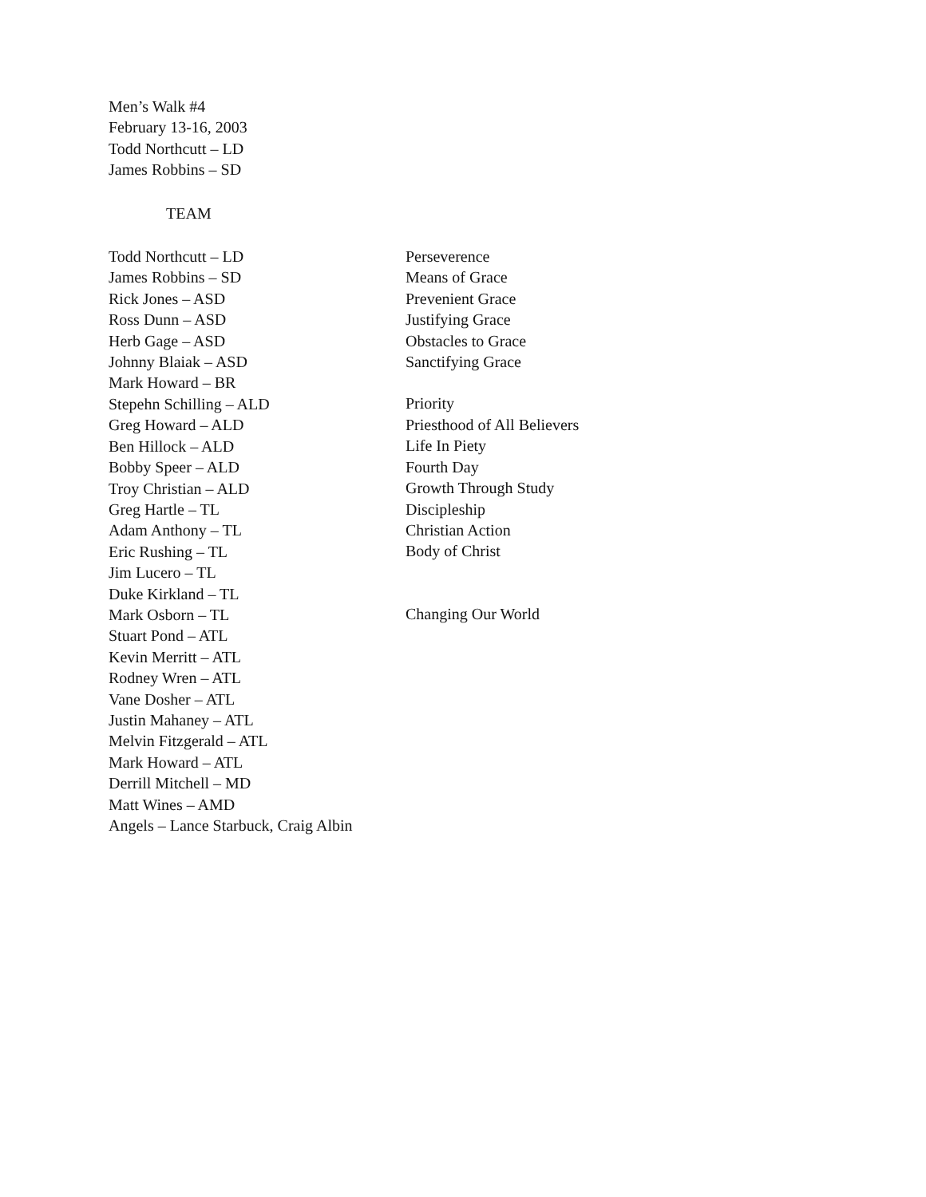Men’s Walk #4
February 13-16, 2003
Todd Northcutt – LD
James Robbins – SD
TEAM
Todd Northcutt – LD
James Robbins – SD
Rick Jones – ASD
Ross Dunn – ASD
Herb Gage – ASD
Johnny Blaiak – ASD
Mark Howard – BR
Stepehn Schilling – ALD
Greg Howard – ALD
Ben Hillock – ALD
Bobby Speer – ALD
Troy Christian – ALD
Greg Hartle – TL
Adam Anthony – TL
Eric Rushing – TL
Jim Lucero – TL
Duke Kirkland – TL
Mark Osborn – TL
Stuart Pond – ATL
Kevin Merritt – ATL
Rodney Wren – ATL
Vane Dosher – ATL
Justin Mahaney – ATL
Melvin Fitzgerald – ATL
Mark Howard – ATL
Derrill Mitchell – MD
Matt Wines – AMD
Angels – Lance Starbuck, Craig Albin
Perseverence
Means of Grace
Prevenient Grace
Justifying Grace
Obstacles to Grace
Sanctifying Grace
Priority
Priesthood of All Believers
Life In Piety
Fourth Day
Growth Through Study
Discipleship
Christian Action
Body of Christ
Changing Our World